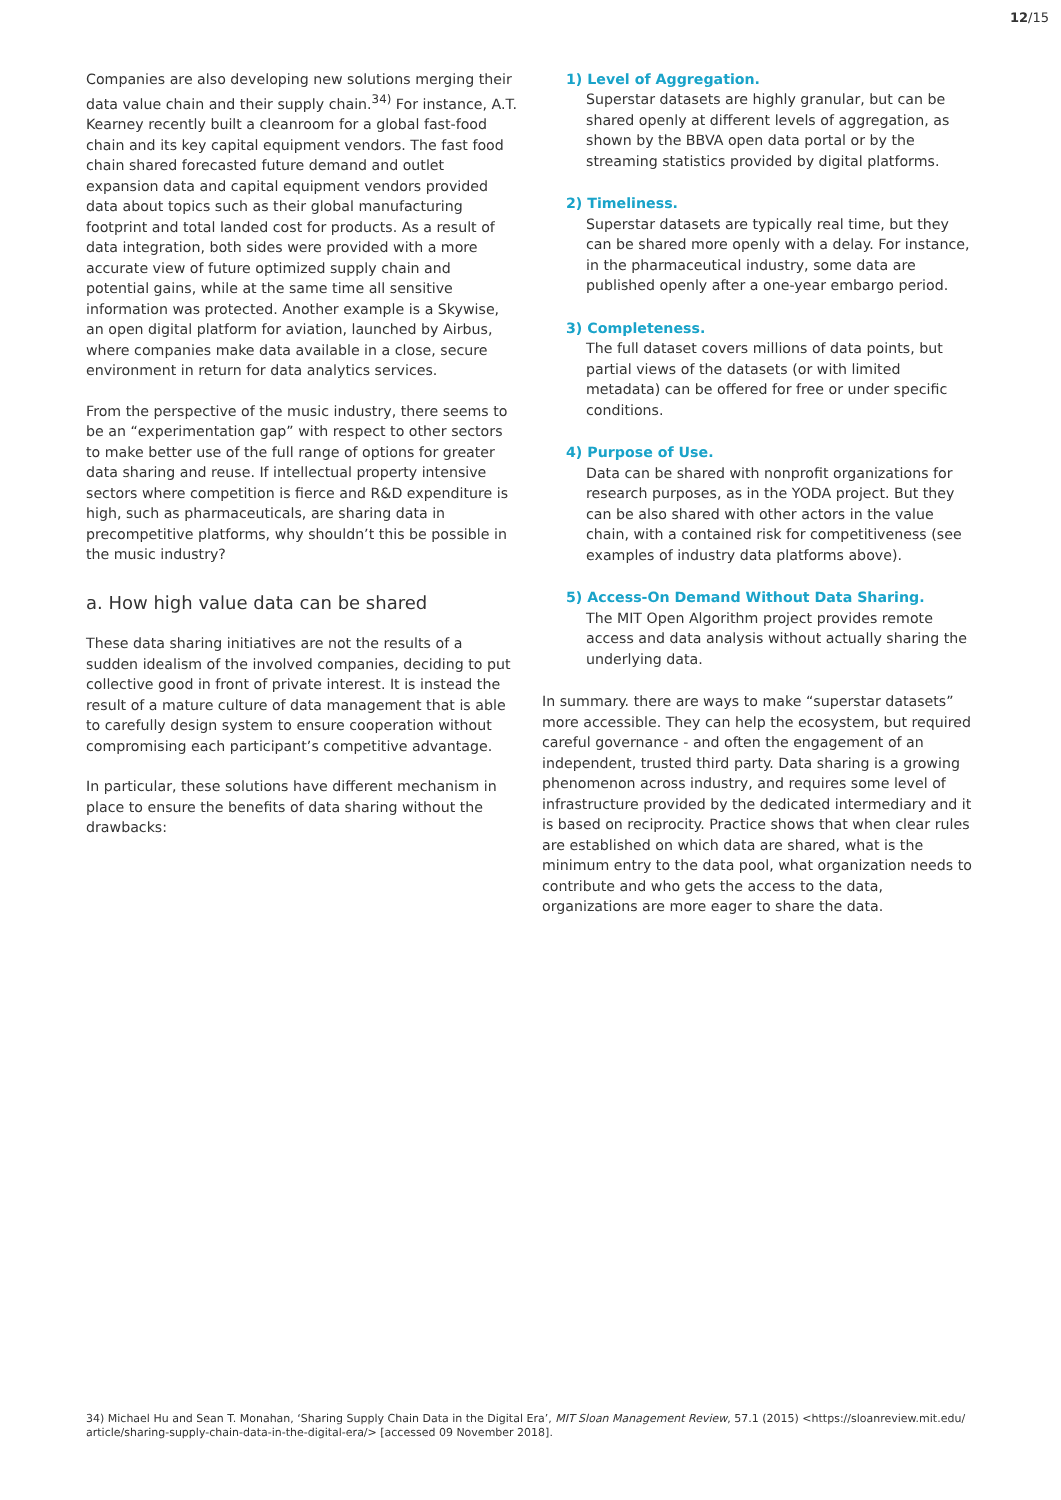12/15
Companies are also developing new solutions merging their data value chain and their supply chain.<sup>34)</sup> For instance, A.T. Kearney recently built a cleanroom for a global fast-food chain and its key capital equipment vendors. The fast food chain shared forecasted future demand and outlet expansion data and capital equipment vendors provided data about topics such as their global manufacturing footprint and total landed cost for products. As a result of data integration, both sides were provided with a more accurate view of future optimized supply chain and potential gains, while at the same time all sensitive information was protected. Another example is a Skywise, an open digital platform for aviation, launched by Airbus, where companies make data available in a close, secure environment in return for data analytics services.
From the perspective of the music industry, there seems to be an “experimentation gap” with respect to other sectors to make better use of the full range of options for greater data sharing and reuse. If intellectual property intensive sectors where competition is fierce and R&D expenditure is high, such as pharmaceuticals, are sharing data in precompetitive platforms, why shouldn’t this be possible in the music industry?
a. How high value data can be shared
These data sharing initiatives are not the results of a sudden idealism of the involved companies, deciding to put collective good in front of private interest. It is instead the result of a mature culture of data management that is able to carefully design system to ensure cooperation without compromising each participant’s competitive advantage.
In particular, these solutions have different mechanism in place to ensure the benefits of data sharing without the drawbacks:
1) Level of Aggregation.
Superstar datasets are highly granular, but can be shared openly at different levels of aggregation, as shown by the BBVA open data portal or by the streaming statistics provided by digital platforms.
2) Timeliness.
Superstar datasets are typically real time, but they can be shared more openly with a delay. For instance, in the pharmaceutical industry, some data are published openly after a one-year embargo period.
3) Completeness.
The full dataset covers millions of data points, but partial views of the datasets (or with limited metadata) can be offered for free or under specific conditions.
4) Purpose of Use.
Data can be shared with nonprofit organizations for research purposes, as in the YODA project. But they can be also shared with other actors in the value chain, with a contained risk for competitiveness (see examples of industry data platforms above).
5) Access-On Demand Without Data Sharing.
The MIT Open Algorithm project provides remote access and data analysis without actually sharing the underlying data.
In summary. there are ways to make “superstar datasets” more accessible. They can help the ecosystem, but required careful governance - and often the engagement of an independent, trusted third party. Data sharing is a growing phenomenon across industry, and requires some level of infrastructure provided by the dedicated intermediary and it is based on reciprocity. Practice shows that when clear rules are established on which data are shared, what is the minimum entry to the data pool, what organization needs to contribute and who gets the access to the data, organizations are more eager to share the data.
34) Michael Hu and Sean T. Monahan, ‘Sharing Supply Chain Data in the Digital Era’, MIT Sloan Management Review, 57.1 (2015) <https://sloanreview.mit.edu/ article/sharing-supply-chain-data-in-the-digital-era/> [accessed 09 November 2018].